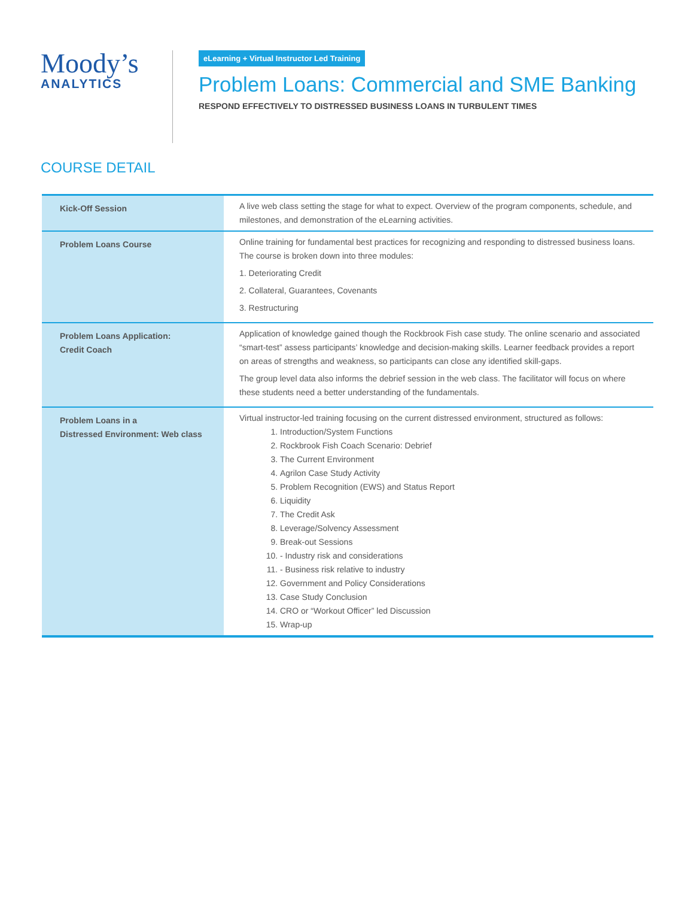Moody’s
ANALYTICS
eLearning + Virtual Instructor Led Training
Problem Loans: Commercial and SME Banking
RESPOND EFFECTIVELY TO DISTRESSED BUSINESS LOANS IN TURBULENT TIMES
COURSE DETAIL
| Kick-Off Session | A live web class setting the stage for what to expect. Overview of the program components, schedule, and milestones, and demonstration of the eLearning activities. |
| Problem Loans Course | Online training for fundamental best practices for recognizing and responding to distressed business loans. The course is broken down into three modules: 1. Deteriorating Credit 2. Collateral, Guarantees, Covenants 3. Restructuring |
| Problem Loans Application: Credit Coach | Application of knowledge gained though the Rockbrook Fish case study. The online scenario and associated “smart-test” assess participants’ knowledge and decision-making skills. Learner feedback provides a report on areas of strengths and weakness, so participants can close any identified skill-gaps. The group level data also informs the debrief session in the web class. The facilitator will focus on where these students need a better understanding of the fundamentals. |
| Problem Loans in a Distressed Environment: Web class | Virtual instructor-led training focusing on the current distressed environment, structured as follows: 1. Introduction/System Functions 2. Rockbrook Fish Coach Scenario: Debrief 3. The Current Environment 4. Agrilon Case Study Activity 5. Problem Recognition (EWS) and Status Report 6. Liquidity 7. The Credit Ask 8. Leverage/Solvency Assessment 9. Break-out Sessions 10. - Industry risk and considerations 11. - Business risk relative to industry 12. Government and Policy Considerations 13. Case Study Conclusion 14. CRO or “Workout Officer” led Discussion 15. Wrap-up |